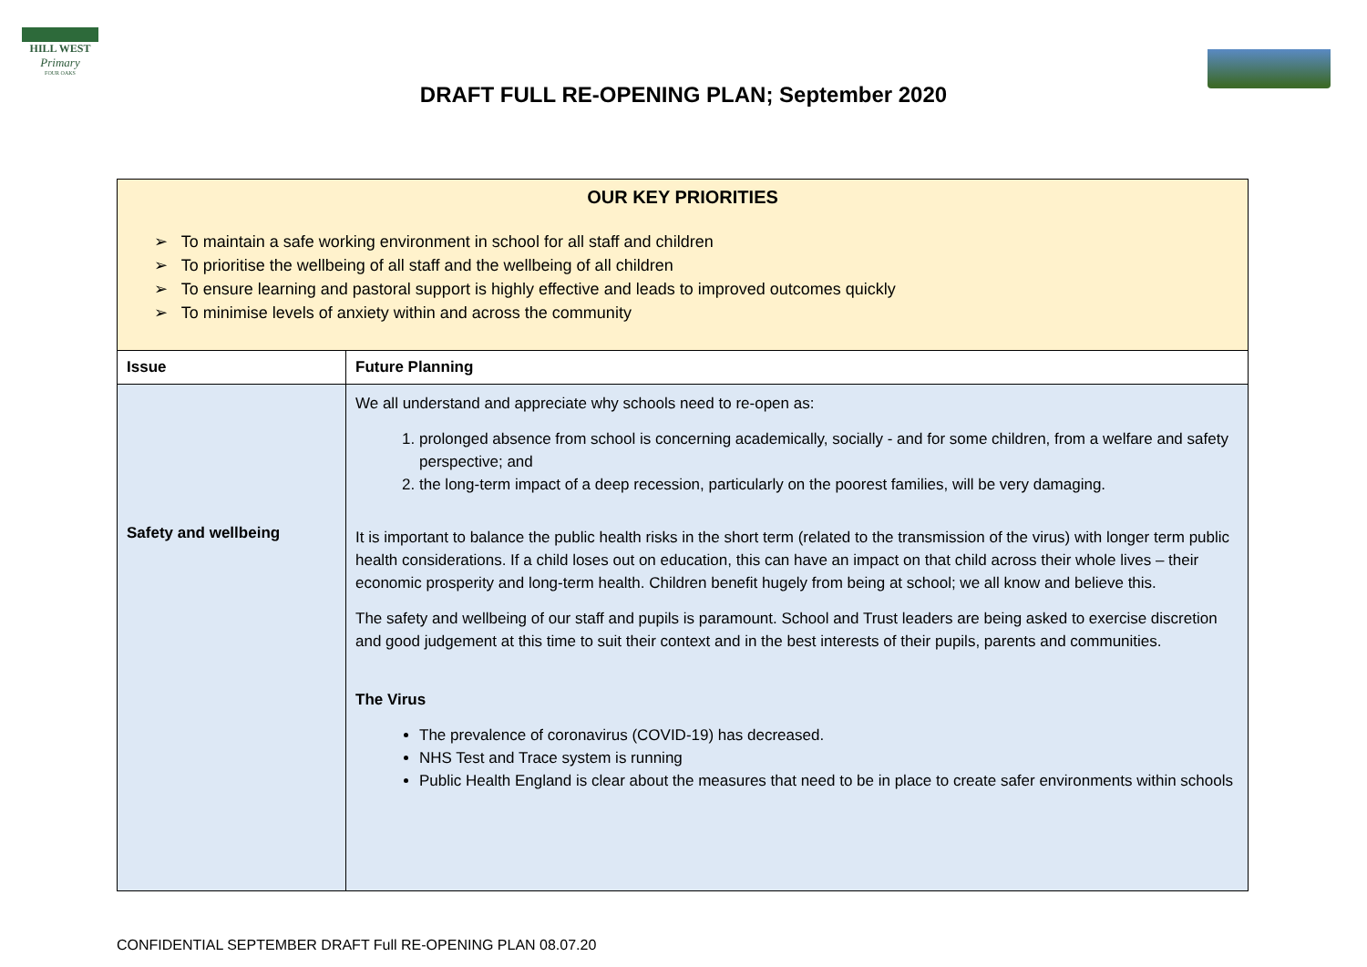HILL WEST
Primary
FOUR OAKS
DRAFT FULL RE-OPENING PLAN; September 2020
| OUR KEY PRIORITIES ➢ To maintain a safe working environment in school for all staff and children ➢ To prioritise the wellbeing of all staff and the wellbeing of all children ➢ To ensure learning and pastoral support is highly effective and leads to improved outcomes quickly ➢ To minimise levels of anxiety within and across the community | |
| Issue | Future Planning |
| Safety and wellbeing | We all understand and appreciate why schools need to re-open as: 1. prolonged absence from school is concerning academically, socially - and for some children, from a welfare and safety perspective; and 2. the long-term impact of a deep recession, particularly on the poorest families, will be very damaging. It is important to balance the public health risks in the short term (related to the transmission of the virus) with longer term public health considerations. If a child loses out on education, this can have an impact on that child across their whole lives – their economic prosperity and long-term health. Children benefit hugely from being at school; we all know and believe this. The safety and wellbeing of our staff and pupils is paramount. School and Trust leaders are being asked to exercise discretion and good judgement at this time to suit their context and in the best interests of their pupils, parents and communities. The Virus The prevalence of coronavirus (COVID-19) has decreased. NHS Test and Trace system is running Public Health England is clear about the measures that need to be in place to create safer environments within schools |
CONFIDENTIAL SEPTEMBER DRAFT Full RE-OPENING PLAN 08.07.20